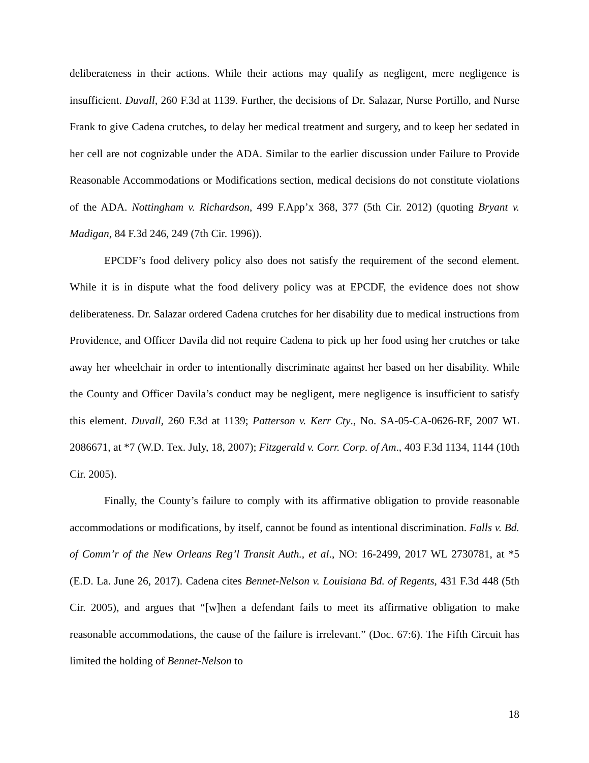deliberateness in their actions. While their actions may qualify as negligent, mere negligence is insufficient. Duvall, 260 F.3d at 1139. Further, the decisions of Dr. Salazar, Nurse Portillo, and Nurse Frank to give Cadena crutches, to delay her medical treatment and surgery, and to keep her sedated in her cell are not cognizable under the ADA. Similar to the earlier discussion under Failure to Provide Reasonable Accommodations or Modifications section, medical decisions do not constitute violations of the ADA. Nottingham v. Richardson, 499 F.App’x 368, 377 (5th Cir. 2012) (quoting Bryant v. Madigan, 84 F.3d 246, 249 (7th Cir. 1996)).
EPCDF’s food delivery policy also does not satisfy the requirement of the second element. While it is in dispute what the food delivery policy was at EPCDF, the evidence does not show deliberateness. Dr. Salazar ordered Cadena crutches for her disability due to medical instructions from Providence, and Officer Davila did not require Cadena to pick up her food using her crutches or take away her wheelchair in order to intentionally discriminate against her based on her disability. While the County and Officer Davila’s conduct may be negligent, mere negligence is insufficient to satisfy this element. Duvall, 260 F.3d at 1139; Patterson v. Kerr Cty., No. SA-05-CA-0626-RF, 2007 WL 2086671, at *7 (W.D. Tex. July, 18, 2007); Fitzgerald v. Corr. Corp. of Am., 403 F.3d 1134, 1144 (10th Cir. 2005).
Finally, the County’s failure to comply with its affirmative obligation to provide reasonable accommodations or modifications, by itself, cannot be found as intentional discrimination. Falls v. Bd. of Comm’r of the New Orleans Reg’l Transit Auth., et al., NO: 16-2499, 2017 WL 2730781, at *5 (E.D. La. June 26, 2017). Cadena cites Bennet-Nelson v. Louisiana Bd. of Regents, 431 F.3d 448 (5th Cir. 2005), and argues that “[w]hen a defendant fails to meet its affirmative obligation to make reasonable accommodations, the cause of the failure is irrelevant.” (Doc. 67:6). The Fifth Circuit has limited the holding of Bennet-Nelson to
18